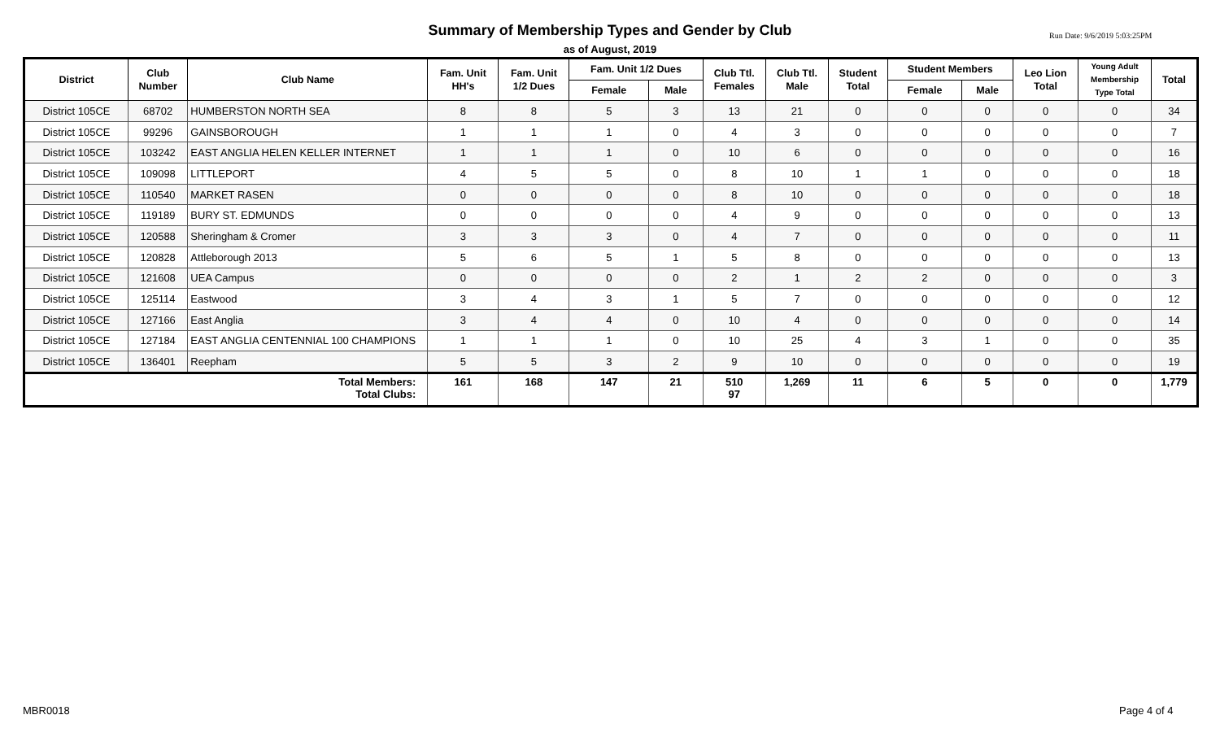Summary of Membership Types and Gender by Club Run Date: 9/6/2019 5:03:25PM
as of August, 2019
| District | Club Number | Club Name | Fam. Unit HH's | Fam. Unit 1/2 Dues | Fam. Unit 1/2 Dues | | Club Ttl. Females | Club Ttl. Male | Student Total | Student Members | | Leo Lion Total | Young Adult Membership Type Total | Total |
| --- | --- | --- | --- | --- | --- | --- | --- | --- | --- | --- | --- | --- | --- | --- |
| | | | | | Female | Male | | | | Female | Male | | | |
| District 105CE | 68702 | HUMBERSTON NORTH SEA | 8 | 8 | 5 | 3 | 13 | 21 | 0 | 0 | 0 | 0 | 0 | 34 |
| District 105CE | 99296 | GAINSBOROUGH | 1 | 1 | 1 | 0 | 4 | 3 | 0 | 0 | 0 | 0 | 0 | 7 |
| District 105CE | 103242 | EAST ANGLIA HELEN KELLER INTERNET | 1 | 1 | 1 | 0 | 10 | 6 | 0 | 0 | 0 | 0 | 0 | 16 |
| District 105CE | 109098 | LITTLEPORT | 4 | 5 | 5 | 0 | 8 | 10 | 1 | 1 | 0 | 0 | 0 | 18 |
| District 105CE | 110540 | MARKET RASEN | 0 | 0 | 0 | 0 | 8 | 10 | 0 | 0 | 0 | 0 | 0 | 18 |
| District 105CE | 119189 | BURY ST. EDMUNDS | 0 | 0 | 0 | 0 | 4 | 9 | 0 | 0 | 0 | 0 | 0 | 13 |
| District 105CE | 120588 | Sheringham & Cromer | 3 | 3 | 3 | 0 | 4 | 7 | 0 | 0 | 0 | 0 | 0 | 11 |
| District 105CE | 120828 | Attleborough 2013 | 5 | 6 | 5 | 1 | 5 | 8 | 0 | 0 | 0 | 0 | 0 | 13 |
| District 105CE | 121608 | UEA Campus | 0 | 0 | 0 | 0 | 2 | 1 | 2 | 2 | 0 | 0 | 0 | 3 |
| District 105CE | 125114 | Eastwood | 3 | 4 | 3 | 1 | 5 | 7 | 0 | 0 | 0 | 0 | 0 | 12 |
| District 105CE | 127166 | East Anglia | 3 | 4 | 4 | 0 | 10 | 4 | 0 | 0 | 0 | 0 | 0 | 14 |
| District 105CE | 127184 | EAST ANGLIA CENTENNIAL 100 CHAMPIONS | 1 | 1 | 1 | 0 | 10 | 25 | 4 | 3 | 1 | 0 | 0 | 35 |
| District 105CE | 136401 | Reepham | 5 | 5 | 3 | 2 | 9 | 10 | 0 | 0 | 0 | 0 | 0 | 19 |
| Total Members: Total Clubs: | | | 161 | 168 | 147 | 21 | 510 97 | 1,269 | 11 | 6 | 5 | 0 | 0 | 1,779 |
MBR0018 Page 4 of 4